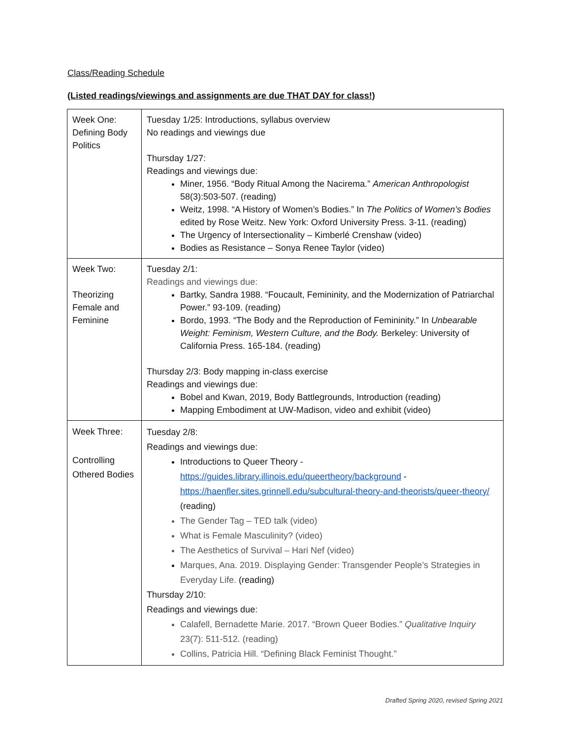Class/Reading Schedule
(Listed readings/viewings and assignments are due THAT DAY for class!)
| Week One: Defining Body Politics | Tuesday 1/25: Introductions, syllabus overview No readings and viewings due Thursday 1/27: Readings and viewings due: Miner, 1956. “Body Ritual Among the Nacirema.” American Anthropologist 58(3):503-507. (reading) Weitz, 1998. “A History of Women’s Bodies.” In The Politics of Women’s Bodies edited by Rose Weitz. New York: Oxford University Press. 3-11. (reading) The Urgency of Intersectionality – Kimberlé Crenshaw (video) Bodies as Resistance – Sonya Renee Taylor (video) |
| Week Two: Theorizing Female and Feminine | Tuesday 2/1: Readings and viewings due: Bartky, Sandra 1988. “Foucault, Femininity, and the Modernization of Patriarchal Power.” 93-109. (reading) Bordo, 1993. “The Body and the Reproduction of Femininity.” In Unbearable Weight: Feminism, Western Culture, and the Body. Berkeley: University of California Press. 165-184. (reading) Thursday 2/3: Body mapping in-class exercise Readings and viewings due: Bobel and Kwan, 2019, Body Battlegrounds, Introduction (reading) Mapping Embodiment at UW-Madison, video and exhibit (video) |
| Week Three: Controlling Othered Bodies | Tuesday 2/8: Readings and viewings due: Introductions to Queer Theory - https://guides.library.illinois.edu/queertheory/background - https://haenfler.sites.grinnell.edu/subcultural-theory-and-theorists/queer-theory/ (reading) The Gender Tag – TED talk (video) What is Female Masculinity? (video) The Aesthetics of Survival – Hari Nef (video) Marques, Ana. 2019. Displaying Gender: Transgender People’s Strategies in Everyday Life. (reading) Thursday 2/10: Readings and viewings due: Calafell, Bernadette Marie. 2017. “Brown Queer Bodies.” Qualitative Inquiry 23(7): 511-512. (reading) Collins, Patricia Hill. “Defining Black Feminist Thought.” |
Drafted Spring 2020, revised Spring 2021